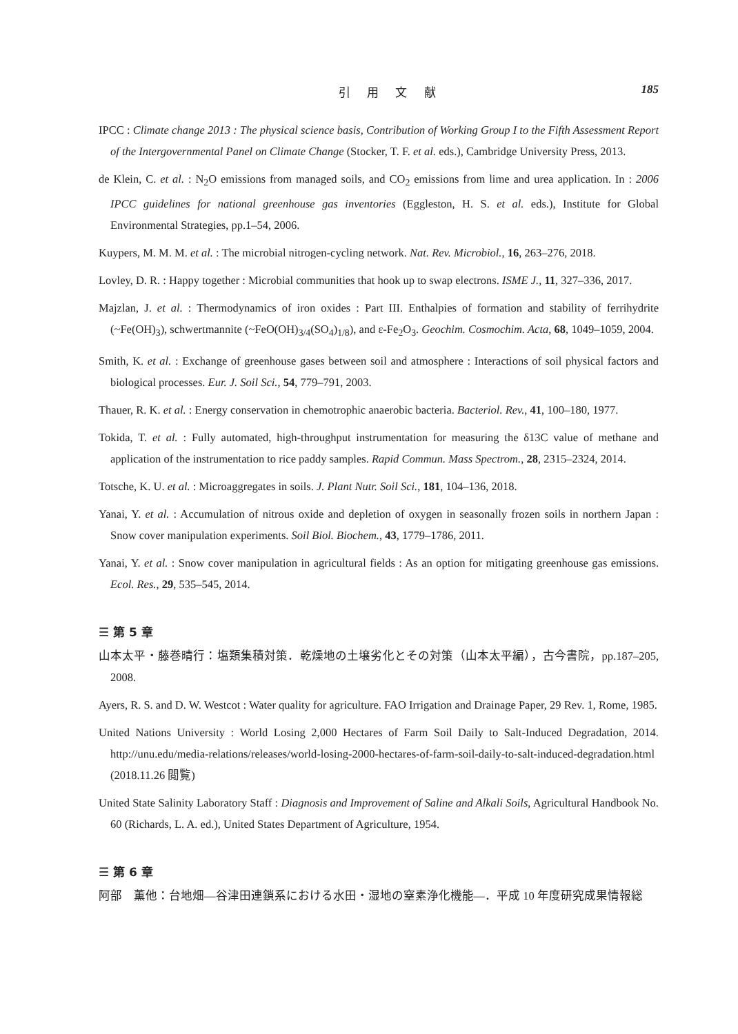引 用 文 献 185
IPCC : Climate change 2013 : The physical science basis, Contribution of Working Group I to the Fifth Assessment Report of the Intergovernmental Panel on Climate Change (Stocker, T. F. et al. eds.), Cambridge University Press, 2013.
de Klein, C. et al. : N<sub>2</sub>O emissions from managed soils, and CO<sub>2</sub> emissions from lime and urea application. In : 2006 IPCC guidelines for national greenhouse gas inventories (Eggleston, H. S. et al. eds.), Institute for Global Environmental Strategies, pp.1–54, 2006.
Kuypers, M. M. M. et al. : The microbial nitrogen-cycling network. Nat. Rev. Microbiol., 16, 263–276, 2018.
Lovley, D. R. : Happy together : Microbial communities that hook up to swap electrons. ISME J., 11, 327–336, 2017.
Majzlan, J. et al. : Thermodynamics of iron oxides : Part III. Enthalpies of formation and stability of ferrihydrite (~Fe(OH)<sub>3</sub>), schwertmannite (~FeO(OH)<sub>3/4</sub>(SO<sub>4</sub>)<sub>1/8</sub>), and ε-Fe<sub>2</sub>O<sub>3</sub>. Geochim. Cosmochim. Acta, 68, 1049–1059, 2004.
Smith, K. et al. : Exchange of greenhouse gases between soil and atmosphere : Interactions of soil physical factors and biological processes. Eur. J. Soil Sci., 54, 779–791, 2003.
Thauer, R. K. et al. : Energy conservation in chemotrophic anaerobic bacteria. Bacteriol. Rev., 41, 100–180, 1977.
Tokida, T. et al. : Fully automated, high-throughput instrumentation for measuring the δ13C value of methane and application of the instrumentation to rice paddy samples. Rapid Commun. Mass Spectrom., 28, 2315–2324, 2014.
Totsche, K. U. et al. : Microaggregates in soils. J. Plant Nutr. Soil Sci., 181, 104–136, 2018.
Yanai, Y. et al. : Accumulation of nitrous oxide and depletion of oxygen in seasonally frozen soils in northern Japan : Snow cover manipulation experiments. Soil Biol. Biochem., 43, 1779–1786, 2011.
Yanai, Y. et al. : Snow cover manipulation in agricultural fields : As an option for mitigating greenhouse gas emissions. Ecol. Res., 29, 535–545, 2014.
☰ 第 5 章
山本太平・藤巻晴行：塩類集積対策．乾燥地の土壌劣化とその対策（山本太平編），古今書院，pp.187–205, 2008.
Ayers, R. S. and D. W. Westcot : Water quality for agriculture. FAO Irrigation and Drainage Paper, 29 Rev. 1, Rome, 1985.
United Nations University : World Losing 2,000 Hectares of Farm Soil Daily to Salt-Induced Degradation, 2014. http://unu.edu/media-relations/releases/world-losing-2000-hectares-of-farm-soil-daily-to-salt-induced-degradation.html (2018.11.26 閲覧)
United State Salinity Laboratory Staff : Diagnosis and Improvement of Saline and Alkali Soils, Agricultural Handbook No. 60 (Richards, L. A. ed.), United States Department of Agriculture, 1954.
☰ 第 6 章
阿部　薫他：台地畑―谷津田連鎖系における水田・湿地の窒素浄化機能―．平成 10 年度研究成果情報総